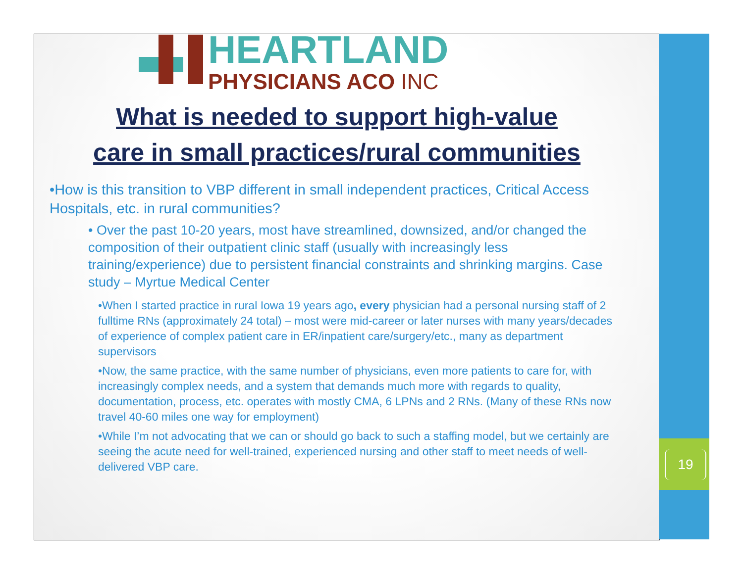19
HEARTLAND
PHYSICIANS ACO INC
What is needed to support high-value
care in small practices/rural communities
•How is this transition to VBP different in small independent practices, Critical Access Hospitals, etc. in rural communities?
• Over the past 10-20 years, most have streamlined, downsized, and/or changed the composition of their outpatient clinic staff (usually with increasingly less training/experience) due to persistent financial constraints and shrinking margins. Case study – Myrtue Medical Center
•When I started practice in rural Iowa 19 years ago, every physician had a personal nursing staff of 2 fulltime RNs (approximately 24 total) – most were mid-career or later nurses with many years/decades of experience of complex patient care in ER/inpatient care/surgery/etc., many as department supervisors
•Now, the same practice, with the same number of physicians, even more patients to care for, with increasingly complex needs, and a system that demands much more with regards to quality, documentation, process, etc. operates with mostly CMA, 6 LPNs and 2 RNs. (Many of these RNs now travel 40-60 miles one way for employment)
•While I’m not advocating that we can or should go back to such a staffing model, but we certainly are seeing the acute need for well-trained, experienced nursing and other staff to meet needs of well-delivered VBP care.